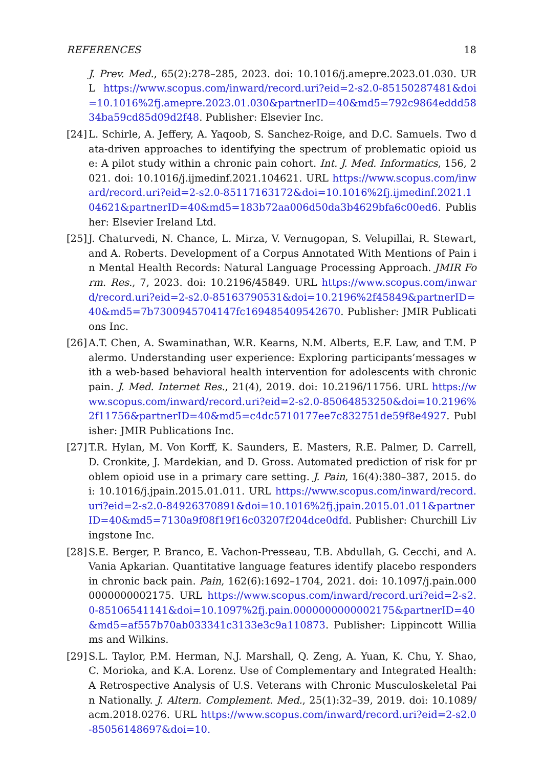REFERENCES 18
J. Prev. Med., 65(2):278–285, 2023. doi: 10.1016/j.amepre.2023.01.030. URL https://www.scopus.com/inward/record.uri?eid=2-s2.0-85150287481&doi=10.1016%2fj.amepre.2023.01.030&partnerID=40&md5=792c9864eddd5834ba59cd85d09d2f48. Publisher: Elsevier Inc.
[24] L. Schirle, A. Jeffery, A. Yaqoob, S. Sanchez-Roige, and D.C. Samuels. Two data-driven approaches to identifying the spectrum of problematic opioid use: A pilot study within a chronic pain cohort. Int. J. Med. Informatics, 156, 2021. doi: 10.1016/j.ijmedinf.2021.104621. URL https://www.scopus.com/inward/record.uri?eid=2-s2.0-85117163172&doi=10.1016%2fj.ijmedinf.2021.104621&partnerID=40&md5=183b72aa006d50da3b4629bfa6c00ed6. Publisher: Elsevier Ireland Ltd.
[25] J. Chaturvedi, N. Chance, L. Mirza, V. Vernugopan, S. Velupillai, R. Stewart, and A. Roberts. Development of a Corpus Annotated With Mentions of Pain in Mental Health Records: Natural Language Processing Approach. JMIR Form. Res., 7, 2023. doi: 10.2196/45849. URL https://www.scopus.com/inward/record.uri?eid=2-s2.0-85163790531&doi=10.2196%2f45849&partnerID=40&md5=7b7300945704147fc169485409542670. Publisher: JMIR Publications Inc.
[26] A.T. Chen, A. Swaminathan, W.R. Kearns, N.M. Alberts, E.F. Law, and T.M. Palermo. Understanding user experience: Exploring participants’messages with a web-based behavioral health intervention for adolescents with chronic pain. J. Med. Internet Res., 21(4), 2019. doi: 10.2196/11756. URL https://www.scopus.com/inward/record.uri?eid=2-s2.0-85064853250&doi=10.2196%2f11756&partnerID=40&md5=c4dc5710177ee7c832751de59f8e4927. Publisher: JMIR Publications Inc.
[27] T.R. Hylan, M. Von Korff, K. Saunders, E. Masters, R.E. Palmer, D. Carrell, D. Cronkite, J. Mardekian, and D. Gross. Automated prediction of risk for problem opioid use in a primary care setting. J. Pain, 16(4):380–387, 2015. doi: 10.1016/j.jpain.2015.01.011. URL https://www.scopus.com/inward/record.uri?eid=2-s2.0-84926370891&doi=10.1016%2fj.jpain.2015.01.011&partnerID=40&md5=7130a9f08f19f16c03207f204dce0dfd. Publisher: Churchill Livingstone Inc.
[28] S.E. Berger, P. Branco, E. Vachon-Presseau, T.B. Abdullah, G. Cecchi, and A. Vania Apkarian. Quantitative language features identify placebo responders in chronic back pain. Pain, 162(6):1692–1704, 2021. doi: 10.1097/j.pain.0000000000002175. URL https://www.scopus.com/inward/record.uri?eid=2-s2.0-85106541141&doi=10.1097%2fj.pain.0000000000002175&partnerID=40&md5=af557b70ab033341c3133e3c9a110873. Publisher: Lippincott Williams and Wilkins.
[29] S.L. Taylor, P.M. Herman, N.J. Marshall, Q. Zeng, A. Yuan, K. Chu, Y. Shao, C. Morioka, and K.A. Lorenz. Use of Complementary and Integrated Health: A Retrospective Analysis of U.S. Veterans with Chronic Musculoskeletal Pain Nationally. J. Altern. Complement. Med., 25(1):32–39, 2019. doi: 10.1089/acm.2018.0276. URL https://www.scopus.com/inward/record.uri?eid=2-s2.0-85056148697&doi=10.